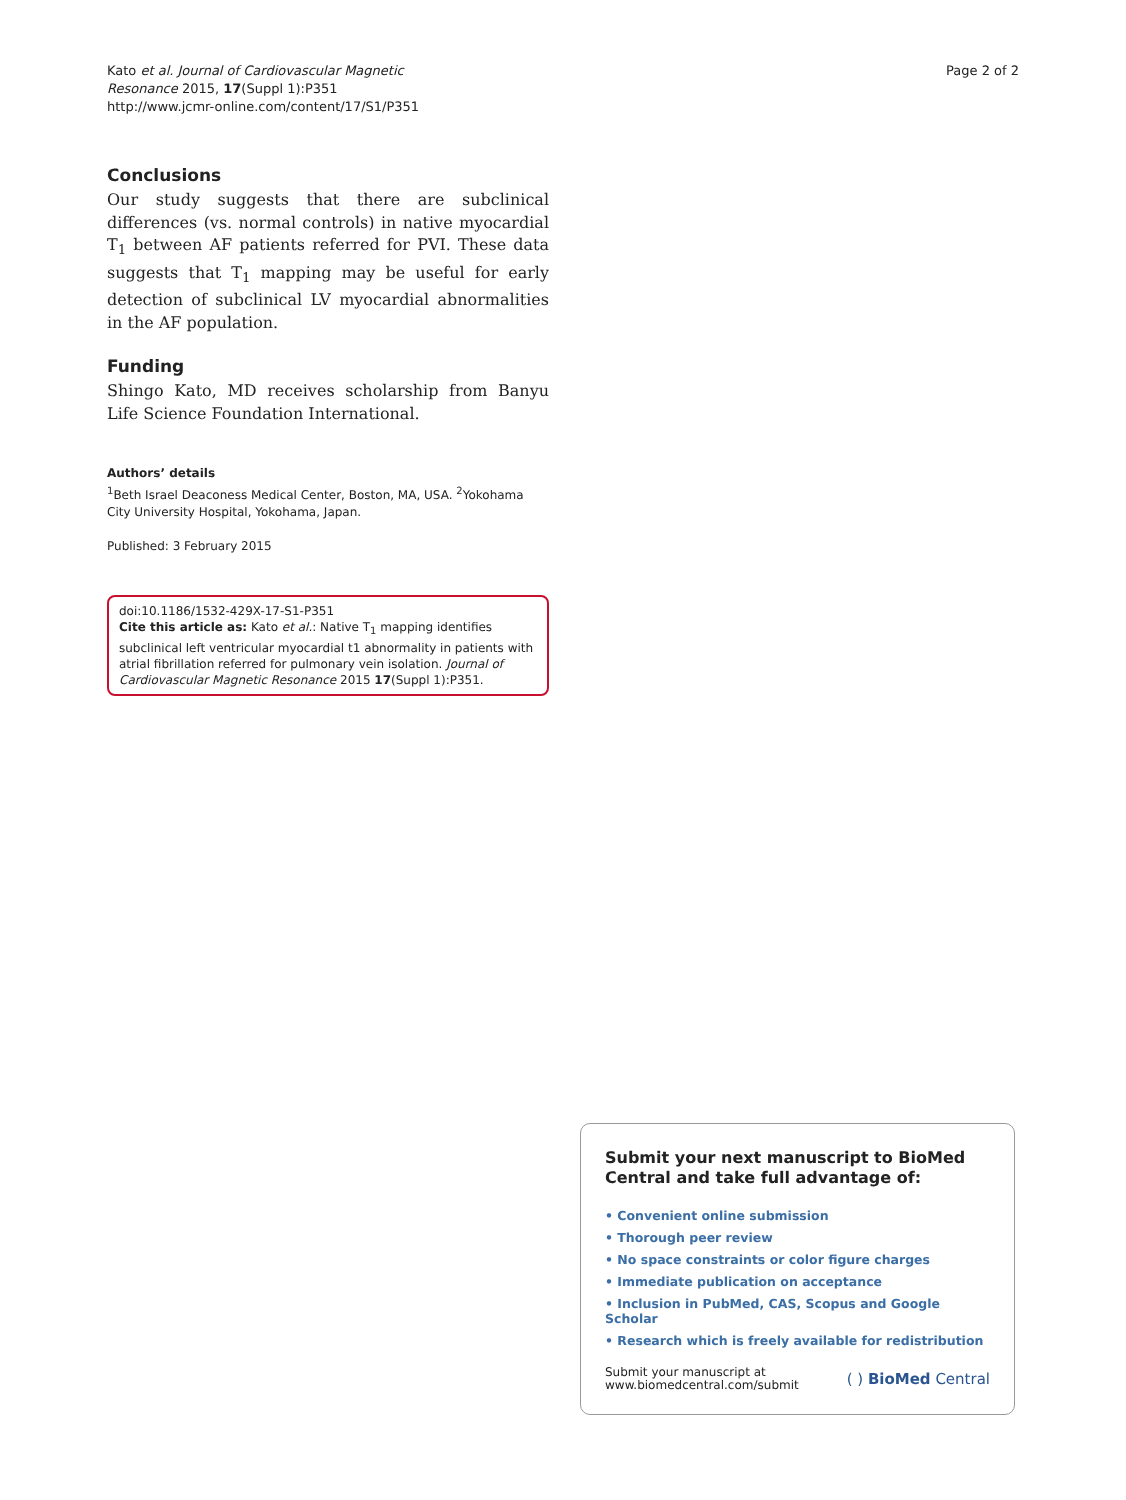Kato et al. Journal of Cardiovascular Magnetic
Resonance 2015, 17(Suppl 1):P351
http://www.jcmr-online.com/content/17/S1/P351
Page 2 of 2
Conclusions
Our study suggests that there are subclinical differences (vs. normal controls) in native myocardial T<sub>1</sub> between AF patients referred for PVI. These data suggests that T<sub>1</sub> mapping may be useful for early detection of subclinical LV myocardial abnormalities in the AF population.
Funding
Shingo Kato, MD receives scholarship from Banyu Life Science Foundation International.
Authors’ details
<sup>1</sup> Beth Israel Deaconess Medical Center, Boston, MA, USA. <sup>2</sup>Yokohama City University Hospital, Yokohama, Japan.
Published: 3 February 2015
doi:10.1186/1532-429X-17-S1-P351
Cite this article as: Kato et al.: Native T<sub>1</sub> mapping identifies subclinical left ventricular myocardial t1 abnormality in patients with atrial fibrillation referred for pulmonary vein isolation. Journal of Cardiovascular Magnetic Resonance 2015 17(Suppl 1):P351.
Submit your next manuscript to BioMed Central and take full advantage of:
• Convenient online submission
• Thorough peer review
• No space constraints or color figure charges
• Immediate publication on acceptance
• Inclusion in PubMed, CAS, Scopus and Google Scholar
• Research which is freely available for redistribution
Submit your manuscript at
www.biomedcentral.com/submit
( ) BioMed Central